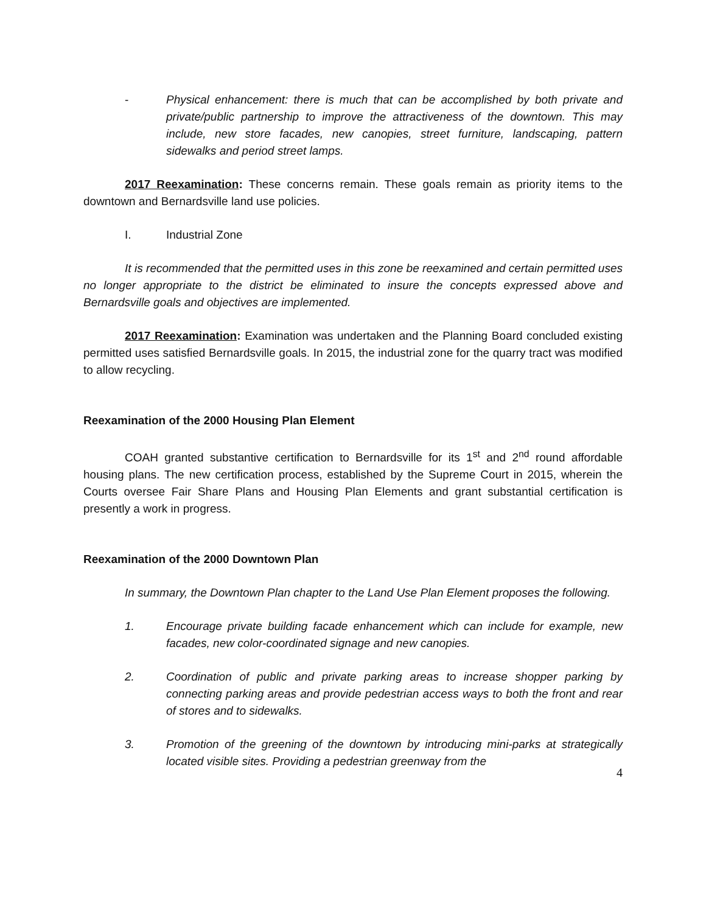- Physical enhancement: there is much that can be accomplished by both private and private/public partnership to improve the attractiveness of the downtown. This may include, new store facades, new canopies, street furniture, landscaping, pattern sidewalks and period street lamps.
2017 Reexamination: These concerns remain. These goals remain as priority items to the downtown and Bernardsville land use policies.
I. Industrial Zone
It is recommended that the permitted uses in this zone be reexamined and certain permitted uses no longer appropriate to the district be eliminated to insure the concepts expressed above and Bernardsville goals and objectives are implemented.
2017 Reexamination: Examination was undertaken and the Planning Board concluded existing permitted uses satisfied Bernardsville goals. In 2015, the industrial zone for the quarry tract was modified to allow recycling.
Reexamination of the 2000 Housing Plan Element
COAH granted substantive certification to Bernardsville for its 1<sup>st</sup> and 2<sup>nd</sup> round affordable housing plans. The new certification process, established by the Supreme Court in 2015, wherein the Courts oversee Fair Share Plans and Housing Plan Elements and grant substantial certification is presently a work in progress.
Reexamination of the 2000 Downtown Plan
In summary, the Downtown Plan chapter to the Land Use Plan Element proposes the following.
1. Encourage private building facade enhancement which can include for example, new facades, new color-coordinated signage and new canopies.
2. Coordination of public and private parking areas to increase shopper parking by connecting parking areas and provide pedestrian access ways to both the front and rear of stores and to sidewalks.
3. Promotion of the greening of the downtown by introducing mini-parks at strategically located visible sites. Providing a pedestrian greenway from the
4